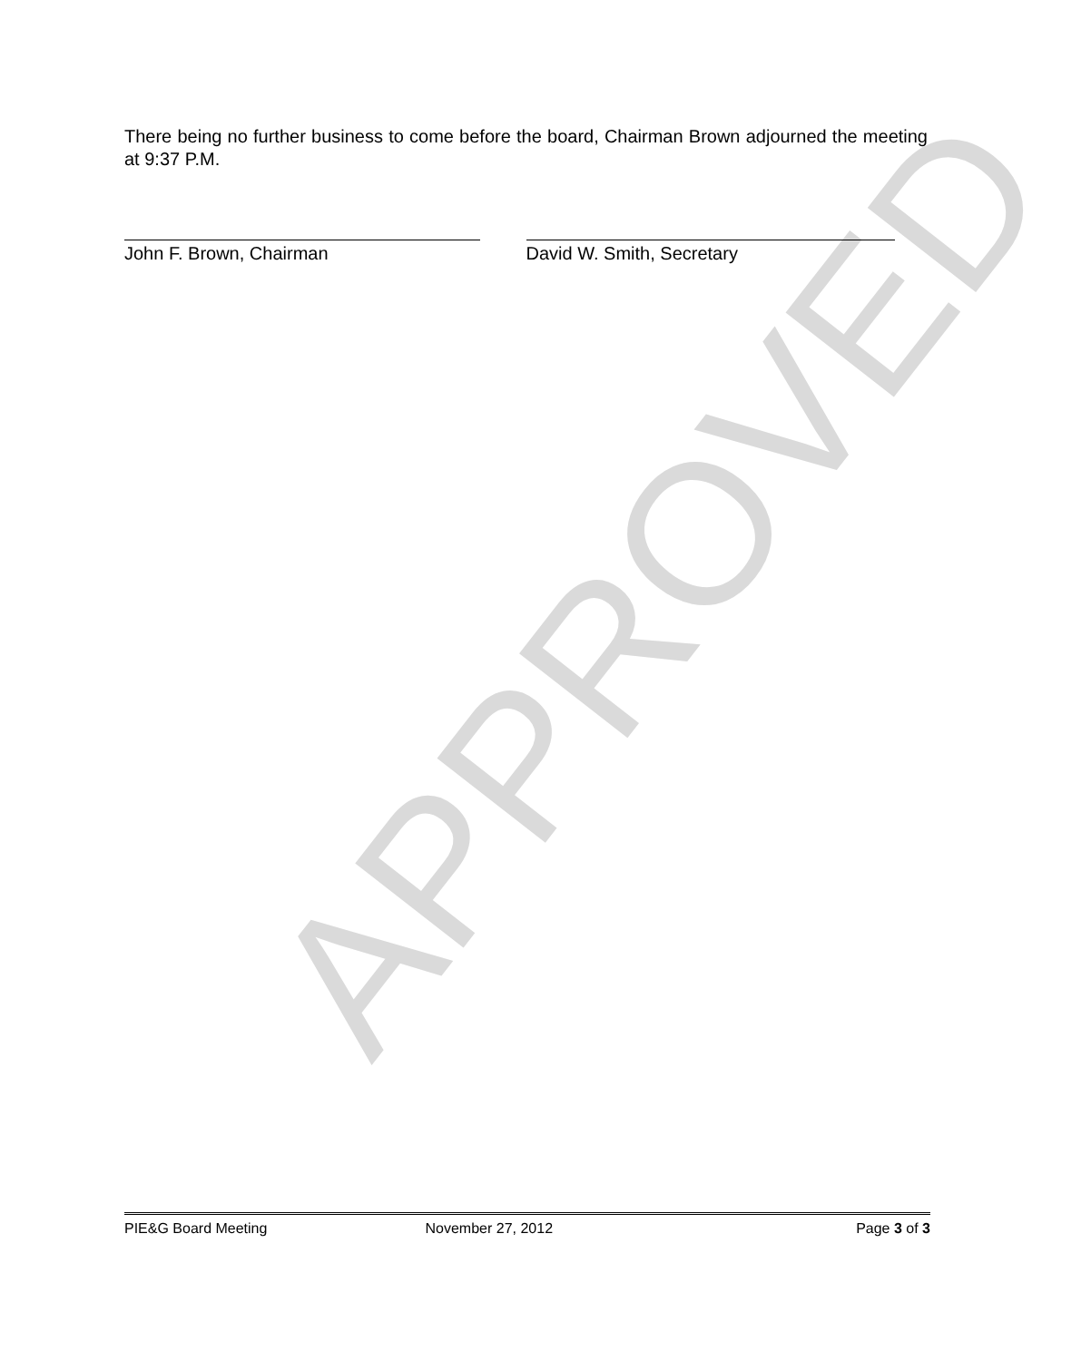APPROVED
There being no further business to come before the board, Chairman Brown adjourned the meeting at 9:37 P.M.
John F. Brown, Chairman David W. Smith, Secretary
PIE&G Board Meeting November 27, 2012 Page 3 of 3